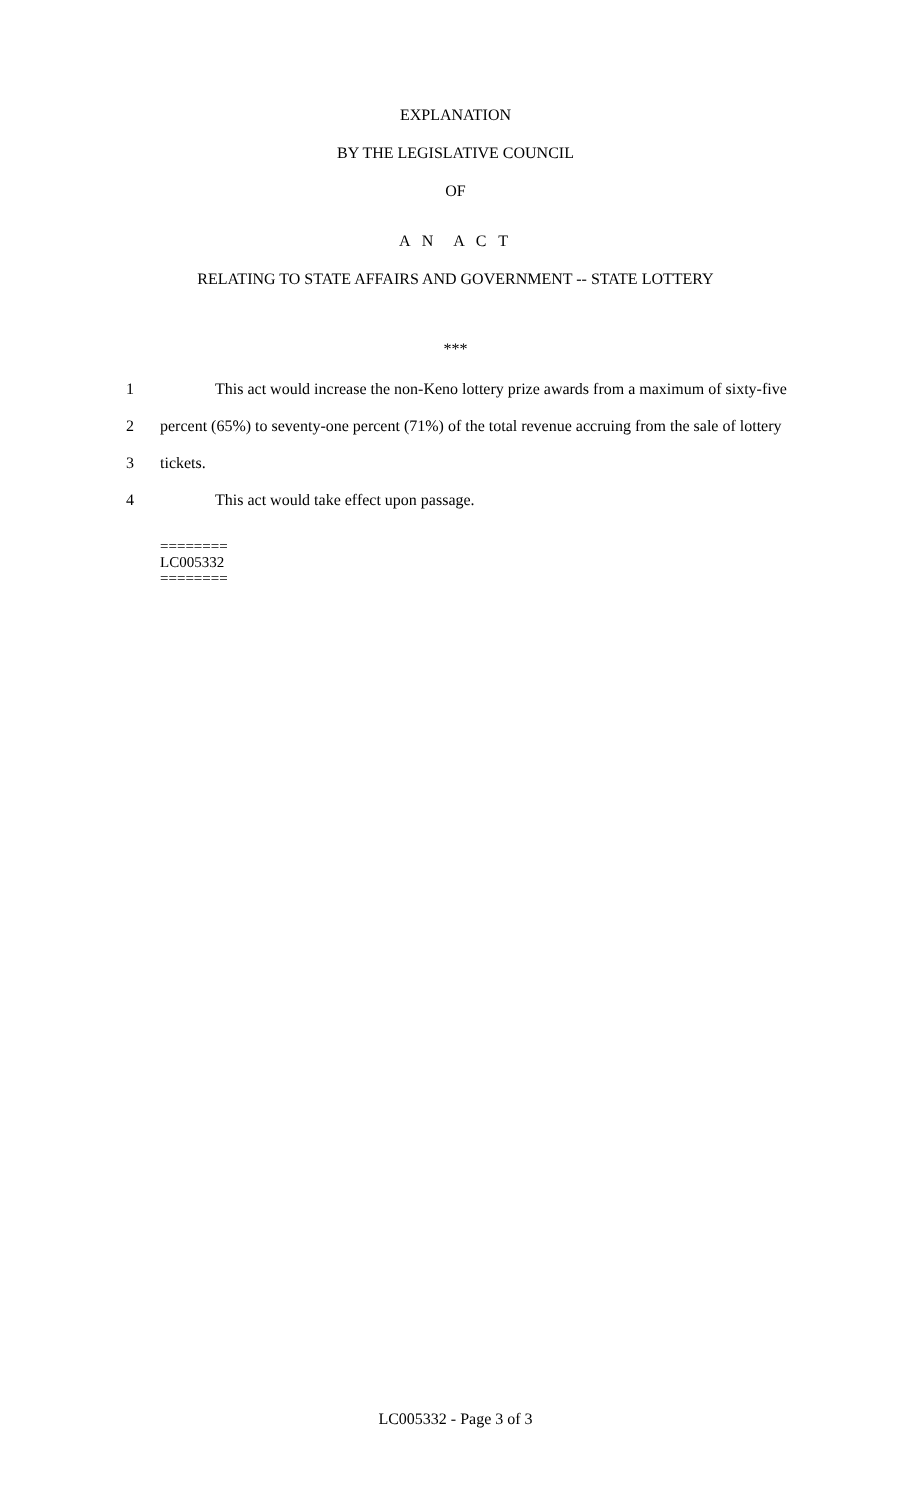EXPLANATION
BY THE LEGISLATIVE COUNCIL
OF
A N A C T
RELATING TO STATE AFFAIRS AND GOVERNMENT -- STATE LOTTERY
***
1 This act would increase the non-Keno lottery prize awards from a maximum of sixty-five
2 percent (65%) to seventy-one percent (71%) of the total revenue accruing from the sale of lottery
3 tickets.
4 This act would take effect upon passage.
========
LC005332
========
LC005332 - Page 3 of 3